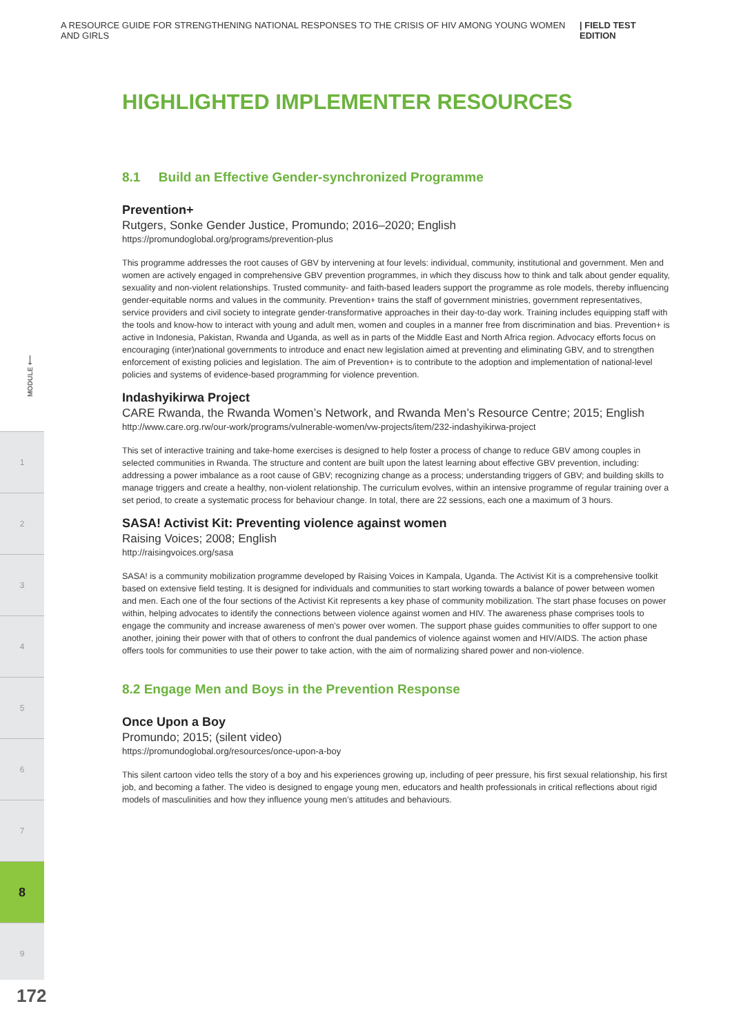A RESOURCE GUIDE FOR STRENGTHENING NATIONAL RESPONSES TO THE CRISIS OF HIV AMONG YOUNG WOMEN AND GIRLS | FIELD TEST EDITION
MODULE ⟵
1
2
3
4
5
6
7
8
9
172
HIGHLIGHTED IMPLEMENTER RESOURCES
8.1 Build an Effective Gender-synchronized Programme
Prevention+
Rutgers, Sonke Gender Justice, Promundo; 2016–2020; English
https://promundoglobal.org/programs/prevention-plus
This programme addresses the root causes of GBV by intervening at four levels: individual, community, institutional and government. Men and women are actively engaged in comprehensive GBV prevention programmes, in which they discuss how to think and talk about gender equality, sexuality and non-violent relationships. Trusted community- and faith-based leaders support the programme as role models, thereby influencing gender-equitable norms and values in the community. Prevention+ trains the staff of government ministries, government representatives, service providers and civil society to integrate gender-transformative approaches in their day-to-day work. Training includes equipping staff with the tools and know-how to interact with young and adult men, women and couples in a manner free from discrimination and bias. Prevention+ is active in Indonesia, Pakistan, Rwanda and Uganda, as well as in parts of the Middle East and North Africa region. Advocacy efforts focus on encouraging (inter)national governments to introduce and enact new legislation aimed at preventing and eliminating GBV, and to strengthen enforcement of existing policies and legislation. The aim of Prevention+ is to contribute to the adoption and implementation of national-level policies and systems of evidence-based programming for violence prevention.
Indashyikirwa Project
CARE Rwanda, the Rwanda Women’s Network, and Rwanda Men’s Resource Centre; 2015; English
http://www.care.org.rw/our-work/programs/vulnerable-women/vw-projects/item/232-indashyikirwa-project
This set of interactive training and take-home exercises is designed to help foster a process of change to reduce GBV among couples in selected communities in Rwanda. The structure and content are built upon the latest learning about effective GBV prevention, including: addressing a power imbalance as a root cause of GBV; recognizing change as a process; understanding triggers of GBV; and building skills to manage triggers and create a healthy, non-violent relationship. The curriculum evolves, within an intensive programme of regular training over a set period, to create a systematic process for behaviour change. In total, there are 22 sessions, each one a maximum of 3 hours.
SASA! Activist Kit: Preventing violence against women
Raising Voices; 2008; English
http://raisingvoices.org/sasa
SASA! is a community mobilization programme developed by Raising Voices in Kampala, Uganda. The Activist Kit is a comprehensive toolkit based on extensive field testing. It is designed for individuals and communities to start working towards a balance of power between women and men. Each one of the four sections of the Activist Kit represents a key phase of community mobilization. The start phase focuses on power within, helping advocates to identify the connections between violence against women and HIV. The awareness phase comprises tools to engage the community and increase awareness of men’s power over women. The support phase guides communities to offer support to one another, joining their power with that of others to confront the dual pandemics of violence against women and HIV/AIDS. The action phase offers tools for communities to use their power to take action, with the aim of normalizing shared power and non-violence.
8.2 Engage Men and Boys in the Prevention Response
Once Upon a Boy
Promundo; 2015; (silent video)
https://promundoglobal.org/resources/once-upon-a-boy
This silent cartoon video tells the story of a boy and his experiences growing up, including of peer pressure, his first sexual relationship, his first job, and becoming a father. The video is designed to engage young men, educators and health professionals in critical reflections about rigid models of masculinities and how they influence young men’s attitudes and behaviours.